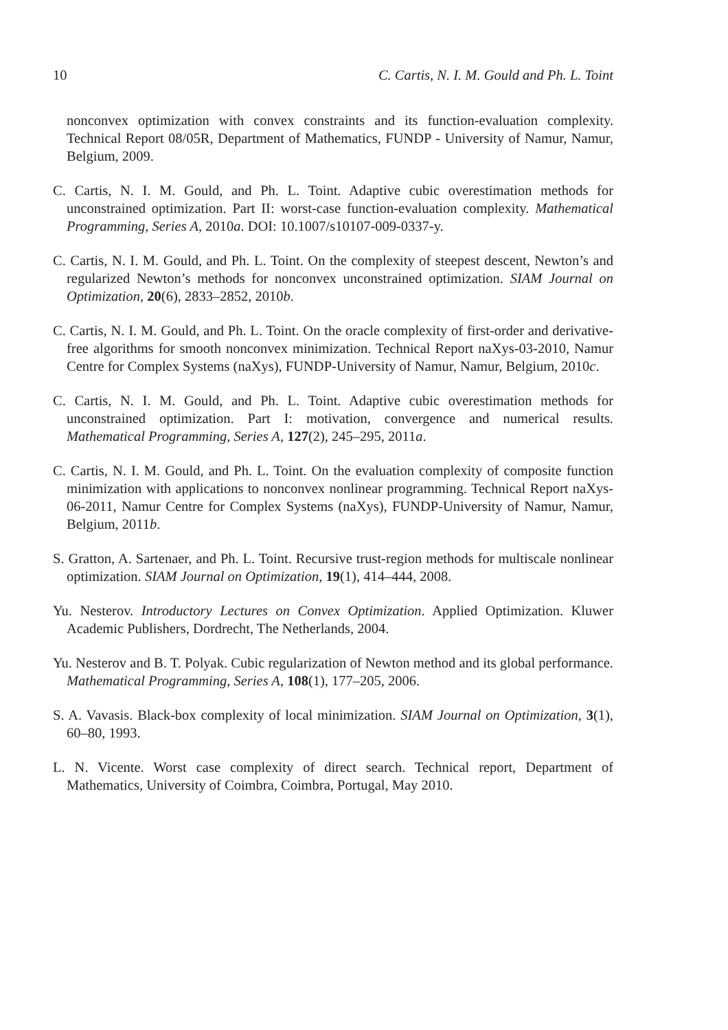10 C. Cartis, N. I. M. Gould and Ph. L. Toint
nonconvex optimization with convex constraints and its function-evaluation complexity. Technical Report 08/05R, Department of Mathematics, FUNDP - University of Namur, Namur, Belgium, 2009.
C. Cartis, N. I. M. Gould, and Ph. L. Toint. Adaptive cubic overestimation methods for unconstrained optimization. Part II: worst-case function-evaluation complexity. Mathematical Programming, Series A, 2010a. DOI: 10.1007/s10107-009-0337-y.
C. Cartis, N. I. M. Gould, and Ph. L. Toint. On the complexity of steepest descent, Newton’s and regularized Newton’s methods for nonconvex unconstrained optimization. SIAM Journal on Optimization, 20(6), 2833–2852, 2010b.
C. Cartis, N. I. M. Gould, and Ph. L. Toint. On the oracle complexity of first-order and derivative-free algorithms for smooth nonconvex minimization. Technical Report naXys-03-2010, Namur Centre for Complex Systems (naXys), FUNDP-University of Namur, Namur, Belgium, 2010c.
C. Cartis, N. I. M. Gould, and Ph. L. Toint. Adaptive cubic overestimation methods for unconstrained optimization. Part I: motivation, convergence and numerical results. Mathematical Programming, Series A, 127(2), 245–295, 2011a.
C. Cartis, N. I. M. Gould, and Ph. L. Toint. On the evaluation complexity of composite function minimization with applications to nonconvex nonlinear programming. Technical Report naXys-06-2011, Namur Centre for Complex Systems (naXys), FUNDP-University of Namur, Namur, Belgium, 2011b.
S. Gratton, A. Sartenaer, and Ph. L. Toint. Recursive trust-region methods for multiscale nonlinear optimization. SIAM Journal on Optimization, 19(1), 414–444, 2008.
Yu. Nesterov. Introductory Lectures on Convex Optimization. Applied Optimization. Kluwer Academic Publishers, Dordrecht, The Netherlands, 2004.
Yu. Nesterov and B. T. Polyak. Cubic regularization of Newton method and its global performance. Mathematical Programming, Series A, 108(1), 177–205, 2006.
S. A. Vavasis. Black-box complexity of local minimization. SIAM Journal on Optimization, 3(1), 60–80, 1993.
L. N. Vicente. Worst case complexity of direct search. Technical report, Department of Mathematics, University of Coimbra, Coimbra, Portugal, May 2010.